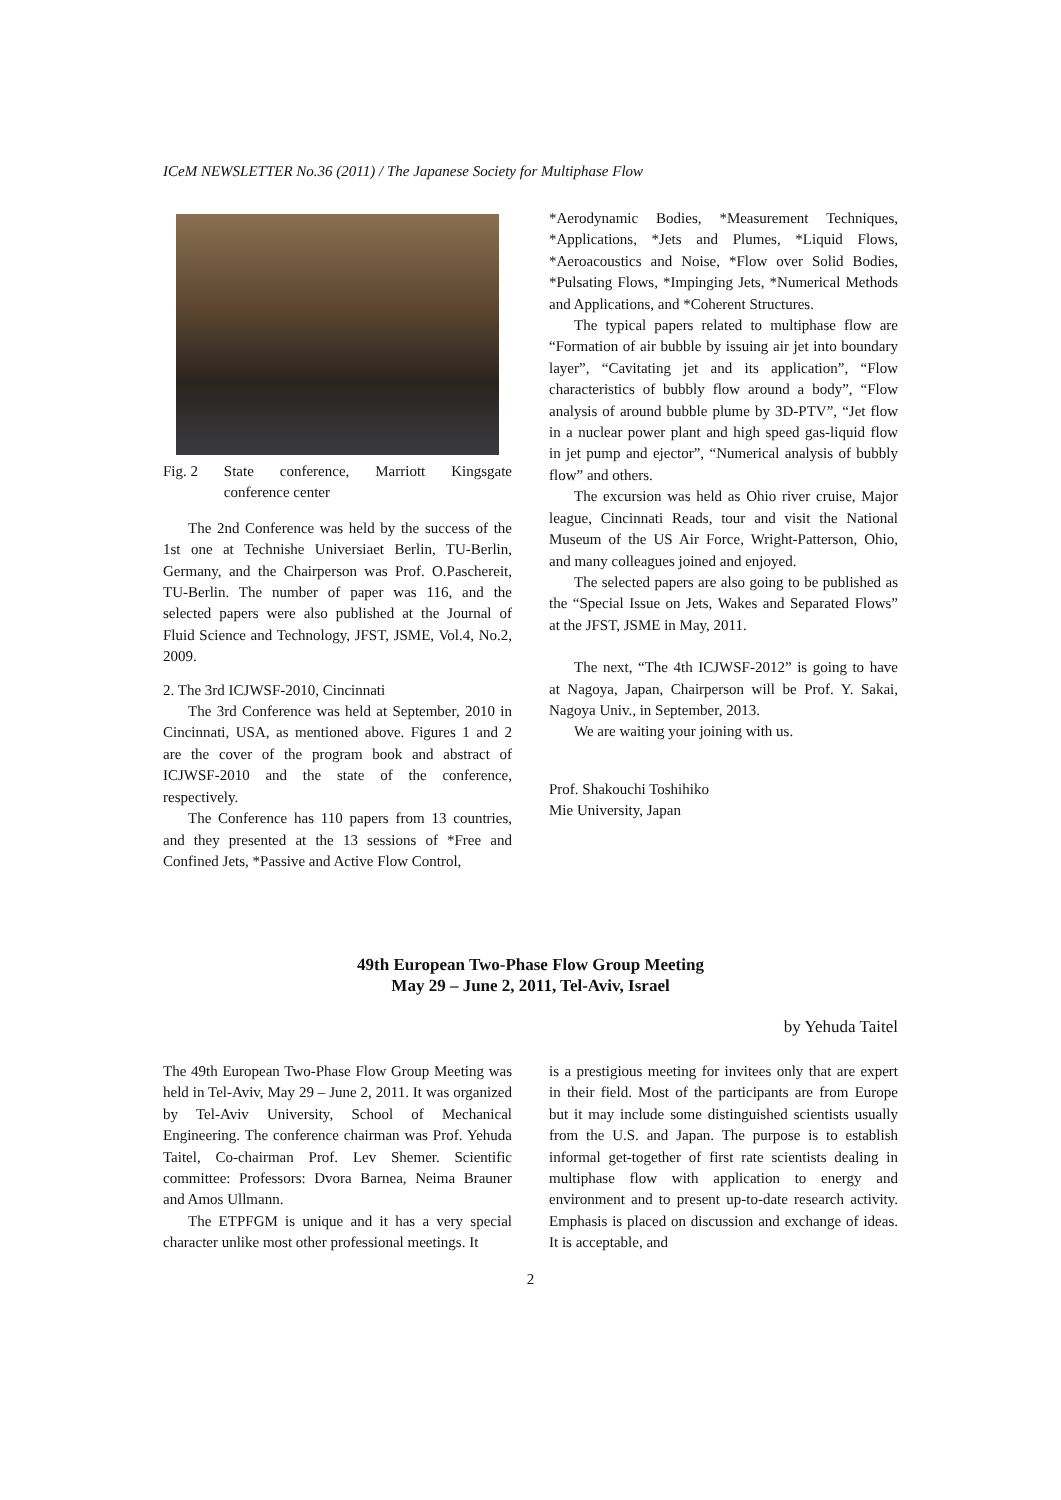ICeM NEWSLETTER No.36 (2011) / The Japanese Society for Multiphase Flow
Fig. 2 State conference, Marriott Kingsgate conference center
The 2nd Conference was held by the success of the 1st one at Technishe Universiaet Berlin, TU-Berlin, Germany, and the Chairperson was Prof. O.Paschereit, TU-Berlin. The number of paper was 116, and the selected papers were also published at the Journal of Fluid Science and Technology, JFST, JSME, Vol.4, No.2, 2009.
2. The 3rd ICJWSF-2010, Cincinnati
The 3rd Conference was held at September, 2010 in Cincinnati, USA, as mentioned above. Figures 1 and 2 are the cover of the program book and abstract of ICJWSF-2010 and the state of the conference, respectively.
The Conference has 110 papers from 13 countries, and they presented at the 13 sessions of *Free and Confined Jets, *Passive and Active Flow Control,
*Aerodynamic Bodies, *Measurement Techniques, *Applications, *Jets and Plumes, *Liquid Flows, *Aeroacoustics and Noise, *Flow over Solid Bodies, *Pulsating Flows, *Impinging Jets, *Numerical Methods and Applications, and *Coherent Structures.
The typical papers related to multiphase flow are “Formation of air bubble by issuing air jet into boundary layer”, “Cavitating jet and its application”, “Flow characteristics of bubbly flow around a body”, “Flow analysis of around bubble plume by 3D-PTV”, “Jet flow in a nuclear power plant and high speed gas-liquid flow in jet pump and ejector”, “Numerical analysis of bubbly flow” and others.
The excursion was held as Ohio river cruise, Major league, Cincinnati Reads, tour and visit the National Museum of the US Air Force, Wright-Patterson, Ohio, and many colleagues joined and enjoyed.
The selected papers are also going to be published as the “Special Issue on Jets, Wakes and Separated Flows” at the JFST, JSME in May, 2011.
The next, “The 4th ICJWSF-2012” is going to have at Nagoya, Japan, Chairperson will be Prof. Y. Sakai, Nagoya Univ., in September, 2013.
We are waiting your joining with us.
Prof. Shakouchi Toshihiko
Mie University, Japan
49th European Two-Phase Flow Group Meeting
May 29 – June 2, 2011, Tel-Aviv, Israel
by Yehuda Taitel
The 49th European Two-Phase Flow Group Meeting was held in Tel-Aviv, May 29 – June 2, 2011. It was organized by Tel-Aviv University, School of Mechanical Engineering. The conference chairman was Prof. Yehuda Taitel, Co-chairman Prof. Lev Shemer. Scientific committee: Professors: Dvora Barnea, Neima Brauner and Amos Ullmann.
The ETPFGM is unique and it has a very special character unlike most other professional meetings. It
is a prestigious meeting for invitees only that are expert in their field. Most of the participants are from Europe but it may include some distinguished scientists usually from the U.S. and Japan. The purpose is to establish informal get-together of first rate scientists dealing in multiphase flow with application to energy and environment and to present up-to-date research activity. Emphasis is placed on discussion and exchange of ideas. It is acceptable, and
2